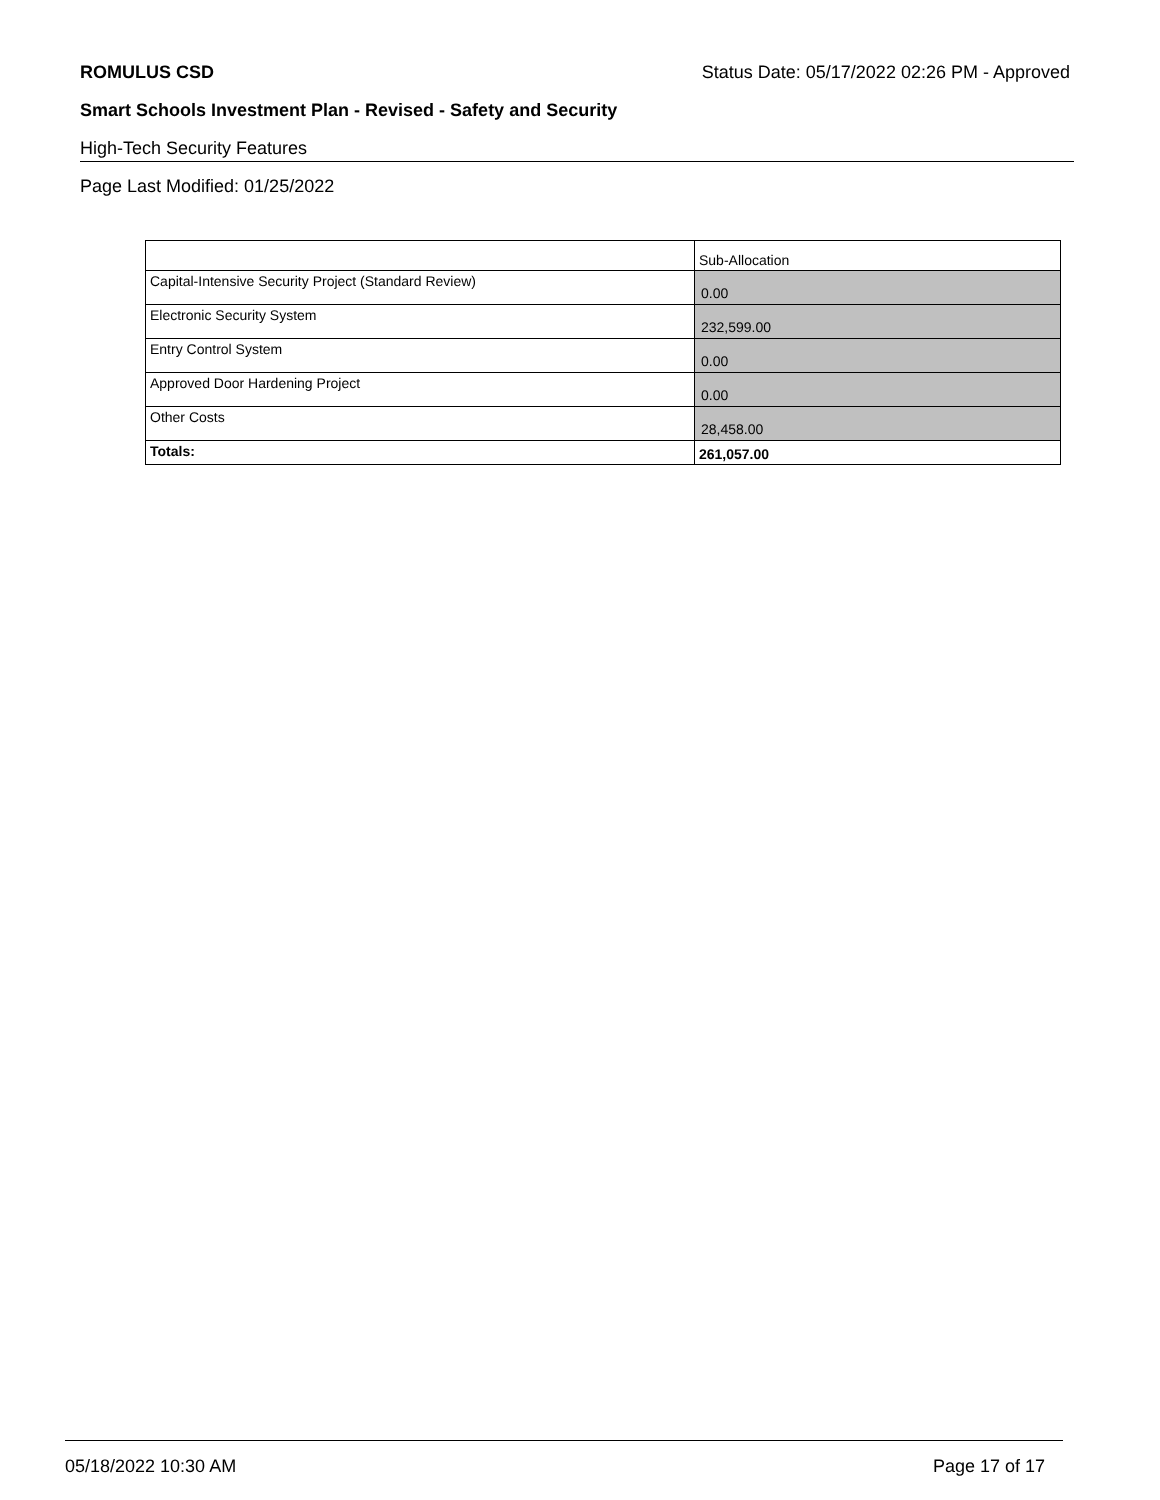ROMULUS CSD Status Date: 05/17/2022 02:26 PM - Approved
Smart Schools Investment Plan - Revised - Safety and Security
High-Tech Security Features
Page Last Modified: 01/25/2022
| | Sub-Allocation |
| --- | --- |
| Capital-Intensive Security Project (Standard Review) | 0.00 |
| Electronic Security System | 232,599.00 |
| Entry Control System | 0.00 |
| Approved Door Hardening Project | 0.00 |
| Other Costs | 28,458.00 |
| Totals: | 261,057.00 |
05/18/2022 10:30 AM Page 17 of 17